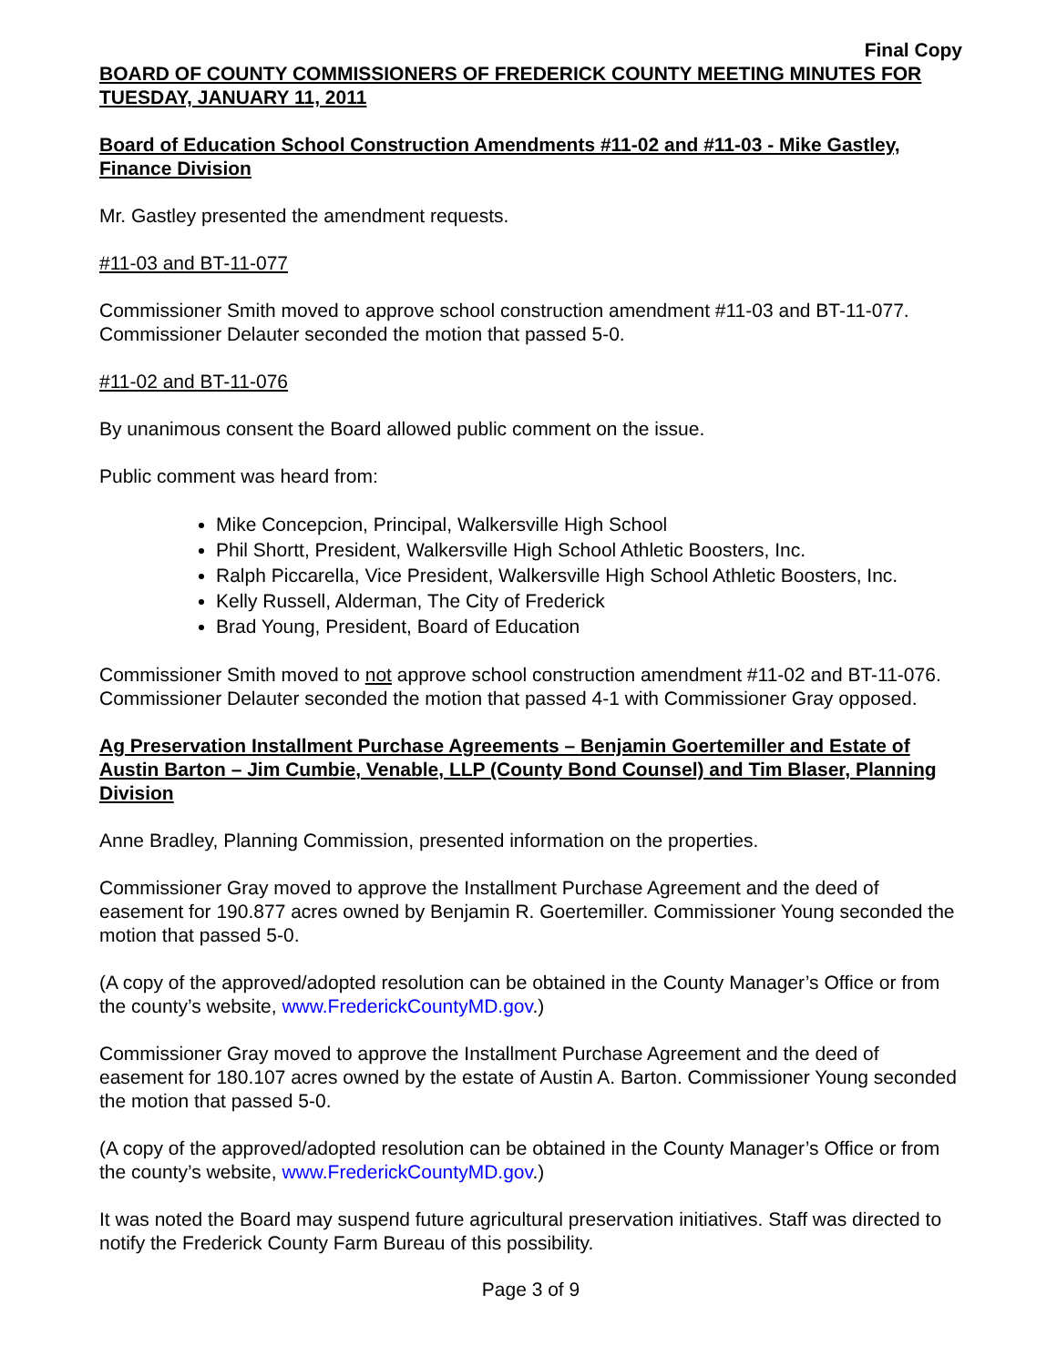Final Copy
BOARD OF COUNTY COMMISSIONERS OF FREDERICK COUNTY MEETING MINUTES FOR TUESDAY, JANUARY 11, 2011
Board of Education School Construction Amendments #11-02 and #11-03 - Mike Gastley, Finance Division
Mr. Gastley presented the amendment requests.
#11-03 and BT-11-077
Commissioner Smith moved to approve school construction amendment #11-03 and BT-11-077. Commissioner Delauter seconded the motion that passed 5-0.
#11-02 and BT-11-076
By unanimous consent the Board allowed public comment on the issue.
Public comment was heard from:
Mike Concepcion, Principal, Walkersville High School
Phil Shortt, President, Walkersville High School Athletic Boosters, Inc.
Ralph Piccarella, Vice President, Walkersville High School Athletic Boosters, Inc.
Kelly Russell, Alderman, The City of Frederick
Brad Young, President, Board of Education
Commissioner Smith moved to not approve school construction amendment #11-02 and BT-11-076. Commissioner Delauter seconded the motion that passed 4-1 with Commissioner Gray opposed.
Ag Preservation Installment Purchase Agreements – Benjamin Goertemiller and Estate of Austin Barton – Jim Cumbie, Venable, LLP (County Bond Counsel) and Tim Blaser, Planning Division
Anne Bradley, Planning Commission, presented information on the properties.
Commissioner Gray moved to approve the Installment Purchase Agreement and the deed of easement for 190.877 acres owned by Benjamin R. Goertemiller. Commissioner Young seconded the motion that passed 5-0.
(A copy of the approved/adopted resolution can be obtained in the County Manager’s Office or from the county’s website, www.FrederickCountyMD.gov.)
Commissioner Gray moved to approve the Installment Purchase Agreement and the deed of easement for 180.107 acres owned by the estate of Austin A. Barton. Commissioner Young seconded the motion that passed 5-0.
(A copy of the approved/adopted resolution can be obtained in the County Manager’s Office or from the county’s website, www.FrederickCountyMD.gov.)
It was noted the Board may suspend future agricultural preservation initiatives. Staff was directed to notify the Frederick County Farm Bureau of this possibility.
Page 3 of 9